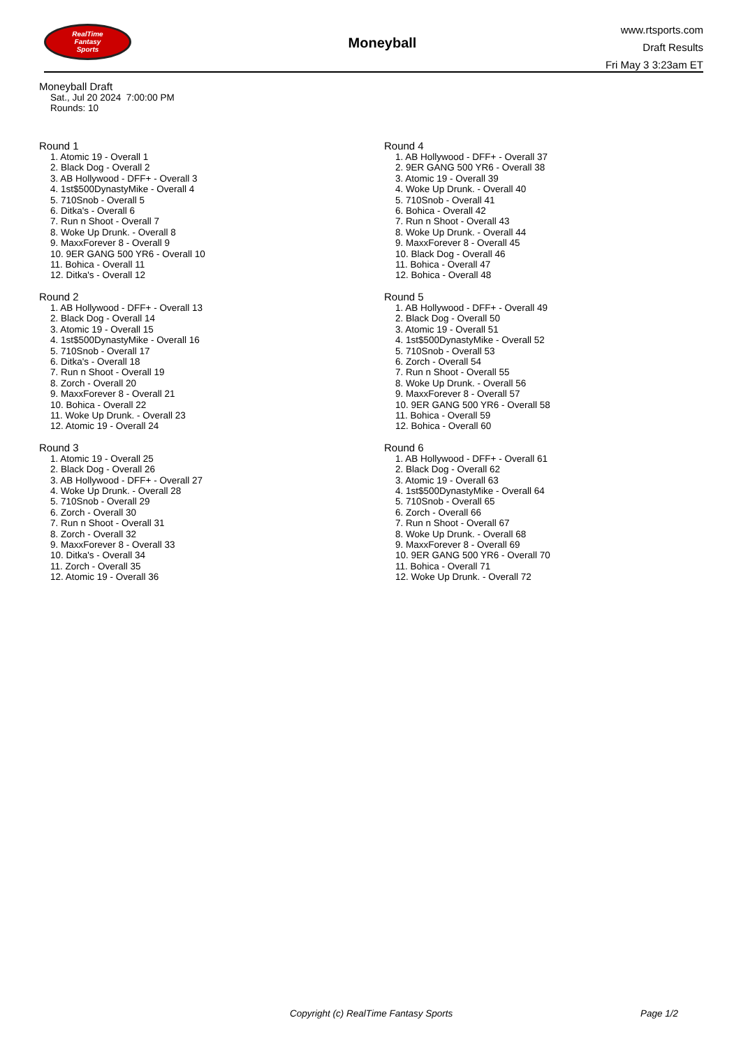RealTime
Fantasy
Sports
Moneyball
www.rtsports.com
Draft Results
Fri May 3 3:23am ET
Moneyball Draft
Sat., Jul 20 2024 7:00:00 PM
Rounds: 10
Round 1
1. Atomic 19 - Overall 1
2. Black Dog - Overall 2
3. AB Hollywood - DFF+ - Overall 3
4. 1st$500DynastyMike - Overall 4
5. 710Snob - Overall 5
6. Ditka's - Overall 6
7. Run n Shoot - Overall 7
8. Woke Up Drunk. - Overall 8
9. MaxxForever 8 - Overall 9
10. 9ER GANG 500 YR6 - Overall 10
11. Bohica - Overall 11
12. Ditka's - Overall 12
Round 2
1. AB Hollywood - DFF+ - Overall 13
2. Black Dog - Overall 14
3. Atomic 19 - Overall 15
4. 1st$500DynastyMike - Overall 16
5. 710Snob - Overall 17
6. Ditka's - Overall 18
7. Run n Shoot - Overall 19
8. Zorch - Overall 20
9. MaxxForever 8 - Overall 21
10. Bohica - Overall 22
11. Woke Up Drunk. - Overall 23
12. Atomic 19 - Overall 24
Round 3
1. Atomic 19 - Overall 25
2. Black Dog - Overall 26
3. AB Hollywood - DFF+ - Overall 27
4. Woke Up Drunk. - Overall 28
5. 710Snob - Overall 29
6. Zorch - Overall 30
7. Run n Shoot - Overall 31
8. Zorch - Overall 32
9. MaxxForever 8 - Overall 33
10. Ditka's - Overall 34
11. Zorch - Overall 35
12. Atomic 19 - Overall 36
Round 4
1. AB Hollywood - DFF+ - Overall 37
2. 9ER GANG 500 YR6 - Overall 38
3. Atomic 19 - Overall 39
4. Woke Up Drunk. - Overall 40
5. 710Snob - Overall 41
6. Bohica - Overall 42
7. Run n Shoot - Overall 43
8. Woke Up Drunk. - Overall 44
9. MaxxForever 8 - Overall 45
10. Black Dog - Overall 46
11. Bohica - Overall 47
12. Bohica - Overall 48
Round 5
1. AB Hollywood - DFF+ - Overall 49
2. Black Dog - Overall 50
3. Atomic 19 - Overall 51
4. 1st$500DynastyMike - Overall 52
5. 710Snob - Overall 53
6. Zorch - Overall 54
7. Run n Shoot - Overall 55
8. Woke Up Drunk. - Overall 56
9. MaxxForever 8 - Overall 57
10. 9ER GANG 500 YR6 - Overall 58
11. Bohica - Overall 59
12. Bohica - Overall 60
Round 6
1. AB Hollywood - DFF+ - Overall 61
2. Black Dog - Overall 62
3. Atomic 19 - Overall 63
4. 1st$500DynastyMike - Overall 64
5. 710Snob - Overall 65
6. Zorch - Overall 66
7. Run n Shoot - Overall 67
8. Woke Up Drunk. - Overall 68
9. MaxxForever 8 - Overall 69
10. 9ER GANG 500 YR6 - Overall 70
11. Bohica - Overall 71
12. Woke Up Drunk. - Overall 72
Copyright (c) RealTime Fantasy Sports Page 1/2